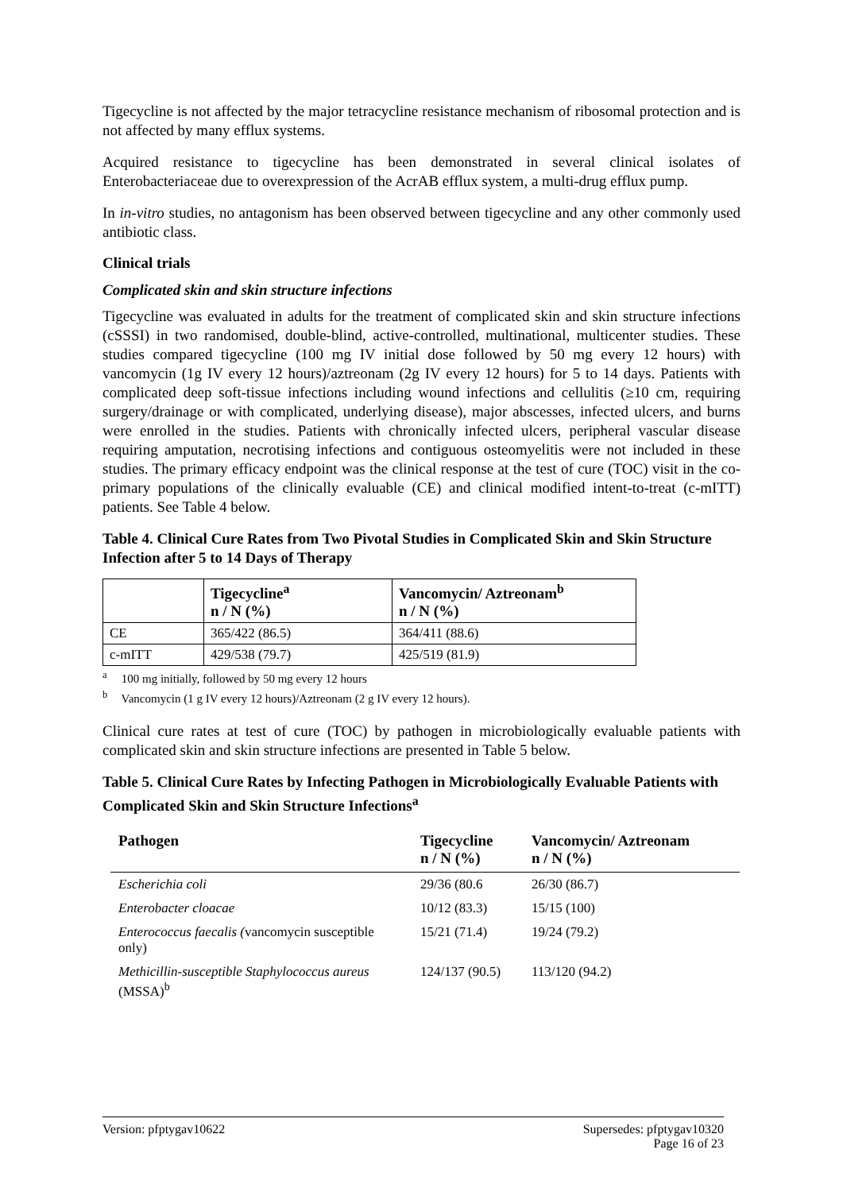Tigecycline is not affected by the major tetracycline resistance mechanism of ribosomal protection and is not affected by many efflux systems.
Acquired resistance to tigecycline has been demonstrated in several clinical isolates of Enterobacteriaceae due to overexpression of the AcrAB efflux system, a multi-drug efflux pump.
In in-vitro studies, no antagonism has been observed between tigecycline and any other commonly used antibiotic class.
Clinical trials
Complicated skin and skin structure infections
Tigecycline was evaluated in adults for the treatment of complicated skin and skin structure infections (cSSSI) in two randomised, double-blind, active-controlled, multinational, multicenter studies. These studies compared tigecycline (100 mg IV initial dose followed by 50 mg every 12 hours) with vancomycin (1g IV every 12 hours)/aztreonam (2g IV every 12 hours) for 5 to 14 days. Patients with complicated deep soft-tissue infections including wound infections and cellulitis (≥10 cm, requiring surgery/drainage or with complicated, underlying disease), major abscesses, infected ulcers, and burns were enrolled in the studies. Patients with chronically infected ulcers, peripheral vascular disease requiring amputation, necrotising infections and contiguous osteomyelitis were not included in these studies. The primary efficacy endpoint was the clinical response at the test of cure (TOC) visit in the co-primary populations of the clinically evaluable (CE) and clinical modified intent-to-treat (c-mITT) patients. See Table 4 below.
Table 4. Clinical Cure Rates from Two Pivotal Studies in Complicated Skin and Skin Structure Infection after 5 to 14 Days of Therapy
| | Tigecycline<sup>a</sup> n / N (%) | Vancomycin/ Aztreonam<sup>b</sup> n / N (%) |
| --- | --- | --- |
| CE | 365/422 (86.5) | 364/411 (88.6) |
| c-mITT | 429/538 (79.7) | 425/519 (81.9) |
<sup>a</sup> 100 mg initially, followed by 50 mg every 12 hours
<sup>b</sup> Vancomycin (1 g IV every 12 hours)/Aztreonam (2 g IV every 12 hours).
Clinical cure rates at test of cure (TOC) by pathogen in microbiologically evaluable patients with complicated skin and skin structure infections are presented in Table 5 below.
Table 5. Clinical Cure Rates by Infecting Pathogen in Microbiologically Evaluable Patients with Complicated Skin and Skin Structure Infections<sup>a</sup>
| Pathogen | Tigecycline n / N (%) | Vancomycin/ Aztreonam n / N (%) |
| --- | --- | --- |
| Escherichia coli | 29/36 (80.6 | 26/30 (86.7) |
| Enterobacter cloacae | 10/12 (83.3) | 15/15 (100) |
| Enterococcus faecalis ( vancomycin susceptible only) | 15/21 (71.4) | 19/24 (79.2) |
| Methicillin-susceptible Staphylococcus aureus (MSSA)<sup>b</sup> | 124/137 (90.5) | 113/120 (94.2) |
Version: pfptygav10622 Supersedes: pfptygav10320
Page 16 of 23